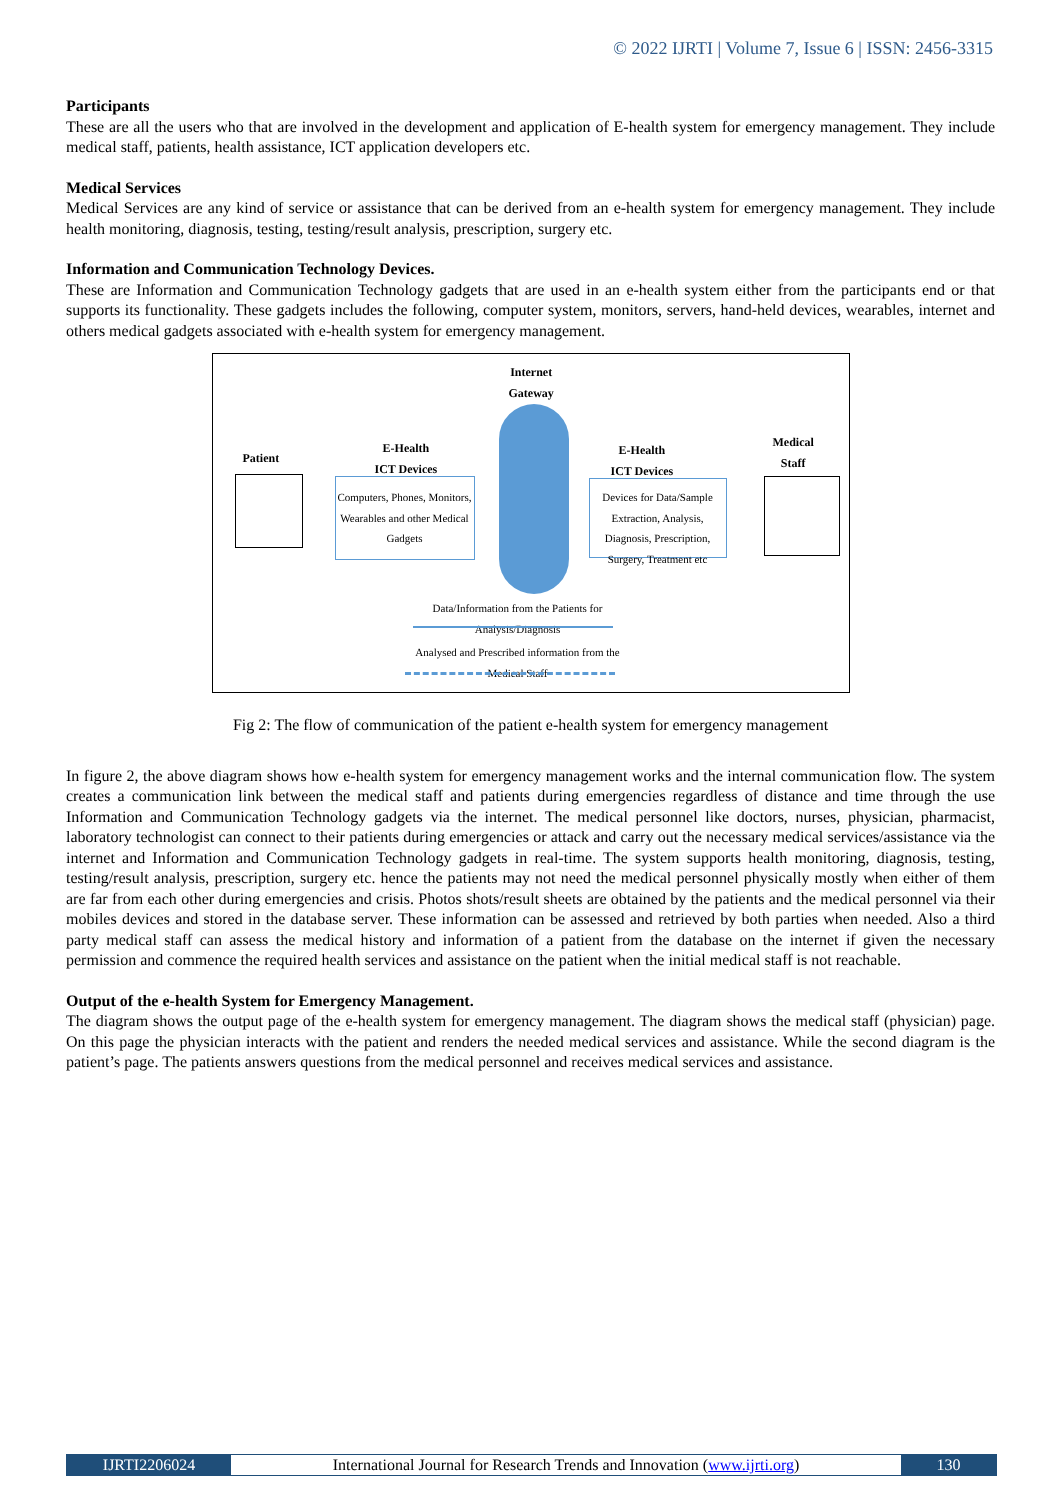© 2022 IJRTI | Volume 7, Issue 6 | ISSN: 2456-3315
Participants
These are all the users who that are involved in the development and application of E-health system for emergency management. They include medical staff, patients, health assistance, ICT application developers etc.
Medical Services
Medical Services are any kind of service or assistance that can be derived from an e-health system for emergency management. They include health monitoring, diagnosis, testing, testing/result analysis, prescription, surgery etc.
Information and Communication Technology Devices.
These are Information and Communication Technology gadgets that are used in an e-health system either from the participants end or that supports its functionality. These gadgets includes the following, computer system, monitors, servers, hand-held devices, wearables, internet and others medical gadgets associated with e-health system for emergency management.
Internet
Gateway
Patient
E-Health
ICT Devices
E-Health
ICT Devices
Medical
Staff
Computers, Phones, Monitors, Wearables and other Medical Gadgets
Devices for Data/Sample Extraction, Analysis, Diagnosis, Prescription, Surgery, Treatment etc
Data/Information from the Patients for Analysis/Diagnosis
Analysed and Prescribed information from the Medical Staff
Fig 2: The flow of communication of the patient e-health system for emergency management
In figure 2, the above diagram shows how e-health system for emergency management works and the internal communication flow. The system creates a communication link between the medical staff and patients during emergencies regardless of distance and time through the use Information and Communication Technology gadgets via the internet. The medical personnel like doctors, nurses, physician, pharmacist, laboratory technologist can connect to their patients during emergencies or attack and carry out the necessary medical services/assistance via the internet and Information and Communication Technology gadgets in real-time. The system supports health monitoring, diagnosis, testing, testing/result analysis, prescription, surgery etc. hence the patients may not need the medical personnel physically mostly when either of them are far from each other during emergencies and crisis. Photos shots/result sheets are obtained by the patients and the medical personnel via their mobiles devices and stored in the database server. These information can be assessed and retrieved by both parties when needed. Also a third party medical staff can assess the medical history and information of a patient from the database on the internet if given the necessary permission and commence the required health services and assistance on the patient when the initial medical staff is not reachable.
Output of the e-health System for Emergency Management.
The diagram shows the output page of the e-health system for emergency management. The diagram shows the medical staff (physician) page. On this page the physician interacts with the patient and renders the needed medical services and assistance. While the second diagram is the patient’s page. The patients answers questions from the medical personnel and receives medical services and assistance.
IJRTI2206024 International Journal for Research Trends and Innovation (www.ijrti.org)
130